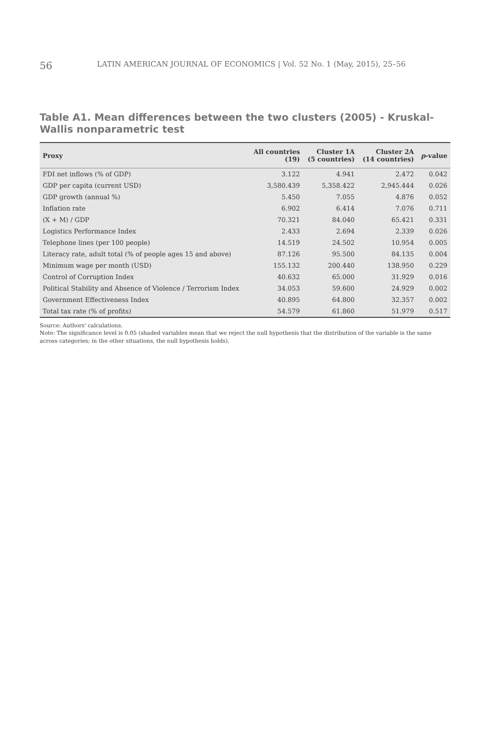56 LATIN AMERICAN JOURNAL OF ECONOMICS | Vol. 52 No. 1 (May, 2015), 25–56
Table A1. Mean differences between the two clusters (2005) - Kruskal-Wallis nonparametric test
| Proxy | All countries (19) | Cluster 1A (5 countries) | Cluster 2A (14 countries) | p -value |
| --- | --- | --- | --- | --- |
| FDI net inflows (% of GDP) | 3.122 | 4.941 | 2.472 | 0.042 |
| GDP per capita (current USD) | 3,580.439 | 5,358.422 | 2,945.444 | 0.026 |
| GDP growth (annual %) | 5.450 | 7.055 | 4.876 | 0.052 |
| Inflation rate | 6.902 | 6.414 | 7.076 | 0.711 |
| (X + M) / GDP | 70.321 | 84.040 | 65.421 | 0.331 |
| Logistics Performance Index | 2.433 | 2.694 | 2.339 | 0.026 |
| Telephone lines (per 100 people) | 14.519 | 24.502 | 10.954 | 0.005 |
| Literacy rate, adult total (% of people ages 15 and above) | 87.126 | 95.500 | 84.135 | 0.004 |
| Minimum wage per month (USD) | 155.132 | 200.440 | 138.950 | 0.229 |
| Control of Corruption Index | 40.632 | 65.000 | 31.929 | 0.016 |
| Political Stability and Absence of Violence / Terrorism Index | 34.053 | 59.600 | 24.929 | 0.002 |
| Government Effectiveness Index | 40.895 | 64.800 | 32.357 | 0.002 |
| Total tax rate (% of profits) | 54.579 | 61.860 | 51.979 | 0.517 |
Source: Authors' calculations.
Note: The significance level is 0.05 (shaded variables mean that we reject the null hypothesis that the distribution of the variable is the same across categories; in the other situations, the null hypothesis holds).